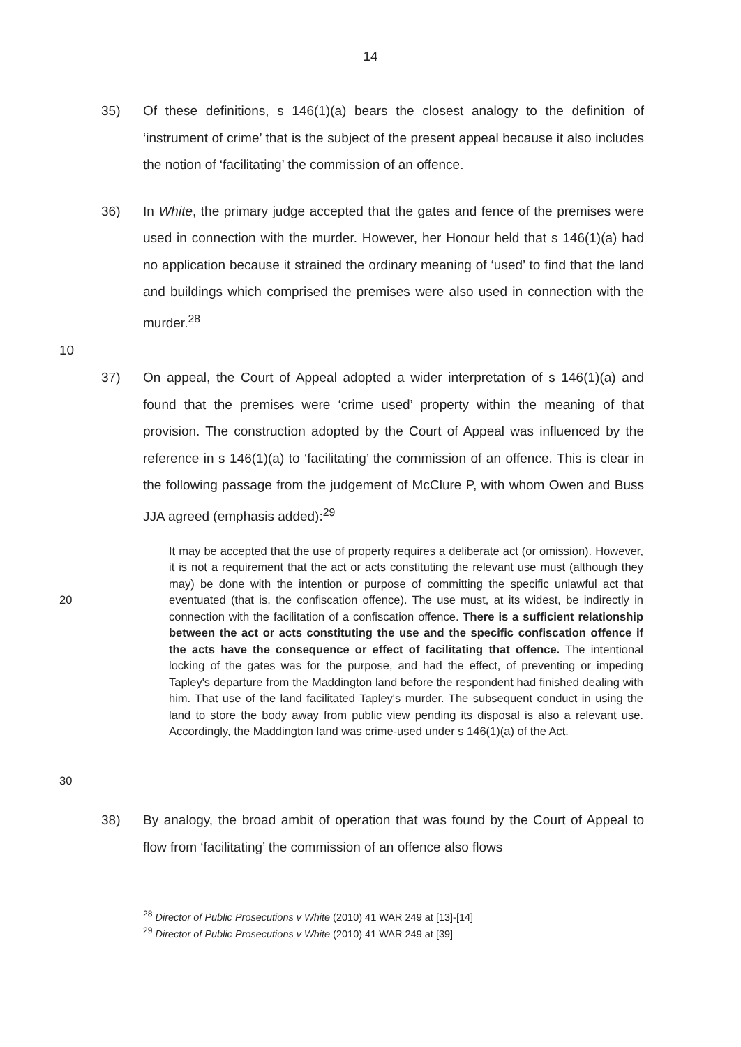14
35) Of these definitions, s 146(1)(a) bears the closest analogy to the definition of ‘instrument of crime’ that is the subject of the present appeal because it also includes the notion of ‘facilitating’ the commission of an offence.
36) In White, the primary judge accepted that the gates and fence of the premises were used in connection with the murder. However, her Honour held that s 146(1)(a) had no application because it strained the ordinary meaning of ‘used’ to find that the land and buildings which comprised the premises were also used in connection with the murder.<sup>28</sup>
10
37) On appeal, the Court of Appeal adopted a wider interpretation of s 146(1)(a) and found that the premises were ‘crime used’ property within the meaning of that provision. The construction adopted by the Court of Appeal was influenced by the reference in s 146(1)(a) to ‘facilitating’ the commission of an offence. This is clear in the following passage from the judgement of McClure P, with whom Owen and Buss JJA agreed (emphasis added):<sup>29</sup>
20
30
It may be accepted that the use of property requires a deliberate act (or omission). However, it is not a requirement that the act or acts constituting the relevant use must (although they may) be done with the intention or purpose of committing the specific unlawful act that eventuated (that is, the confiscation offence). The use must, at its widest, be indirectly in connection with the facilitation of a confiscation offence. There is a sufficient relationship between the act or acts constituting the use and the specific confiscation offence if the acts have the consequence or effect of facilitating that offence. The intentional locking of the gates was for the purpose, and had the effect, of preventing or impeding Tapley's departure from the Maddington land before the respondent had finished dealing with him. That use of the land facilitated Tapley's murder. The subsequent conduct in using the land to store the body away from public view pending its disposal is also a relevant use. Accordingly, the Maddington land was crime-used under s 146(1)(a) of the Act.
38) By analogy, the broad ambit of operation that was found by the Court of Appeal to flow from ‘facilitating’ the commission of an offence also flows
<sup>28</sup> Director of Public Prosecutions v White (2010) 41 WAR 249 at [13]-[14]
<sup>29</sup> Director of Public Prosecutions v White (2010) 41 WAR 249 at [39]